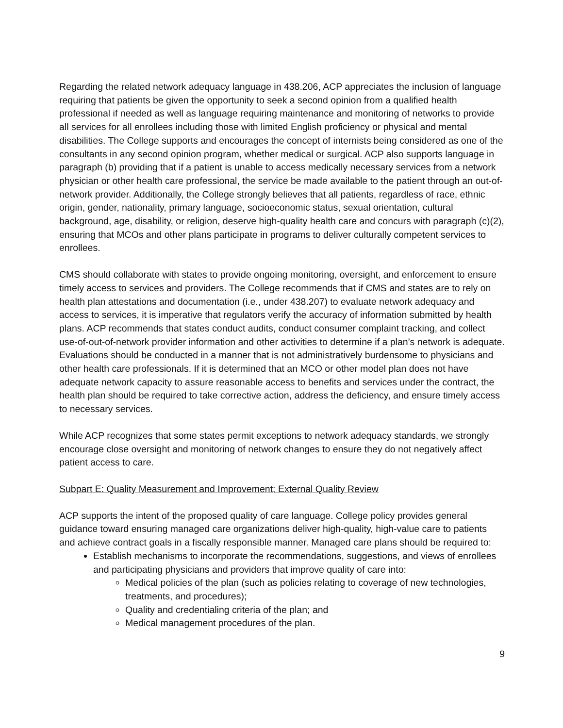Regarding the related network adequacy language in 438.206, ACP appreciates the inclusion of language requiring that patients be given the opportunity to seek a second opinion from a qualified health professional if needed as well as language requiring maintenance and monitoring of networks to provide all services for all enrollees including those with limited English proficiency or physical and mental disabilities. The College supports and encourages the concept of internists being considered as one of the consultants in any second opinion program, whether medical or surgical. ACP also supports language in paragraph (b) providing that if a patient is unable to access medically necessary services from a network physician or other health care professional, the service be made available to the patient through an out-of-network provider. Additionally, the College strongly believes that all patients, regardless of race, ethnic origin, gender, nationality, primary language, socioeconomic status, sexual orientation, cultural background, age, disability, or religion, deserve high-quality health care and concurs with paragraph (c)(2), ensuring that MCOs and other plans participate in programs to deliver culturally competent services to enrollees.
CMS should collaborate with states to provide ongoing monitoring, oversight, and enforcement to ensure timely access to services and providers. The College recommends that if CMS and states are to rely on health plan attestations and documentation (i.e., under 438.207) to evaluate network adequacy and access to services, it is imperative that regulators verify the accuracy of information submitted by health plans. ACP recommends that states conduct audits, conduct consumer complaint tracking, and collect use-of-out-of-network provider information and other activities to determine if a plan’s network is adequate. Evaluations should be conducted in a manner that is not administratively burdensome to physicians and other health care professionals. If it is determined that an MCO or other model plan does not have adequate network capacity to assure reasonable access to benefits and services under the contract, the health plan should be required to take corrective action, address the deficiency, and ensure timely access to necessary services.
While ACP recognizes that some states permit exceptions to network adequacy standards, we strongly encourage close oversight and monitoring of network changes to ensure they do not negatively affect patient access to care.
Subpart E: Quality Measurement and Improvement; External Quality Review
ACP supports the intent of the proposed quality of care language. College policy provides general guidance toward ensuring managed care organizations deliver high-quality, high-value care to patients and achieve contract goals in a fiscally responsible manner. Managed care plans should be required to:
Establish mechanisms to incorporate the recommendations, suggestions, and views of enrollees and participating physicians and providers that improve quality of care into:
Medical policies of the plan (such as policies relating to coverage of new technologies, treatments, and procedures);
Quality and credentialing criteria of the plan; and
Medical management procedures of the plan.
9